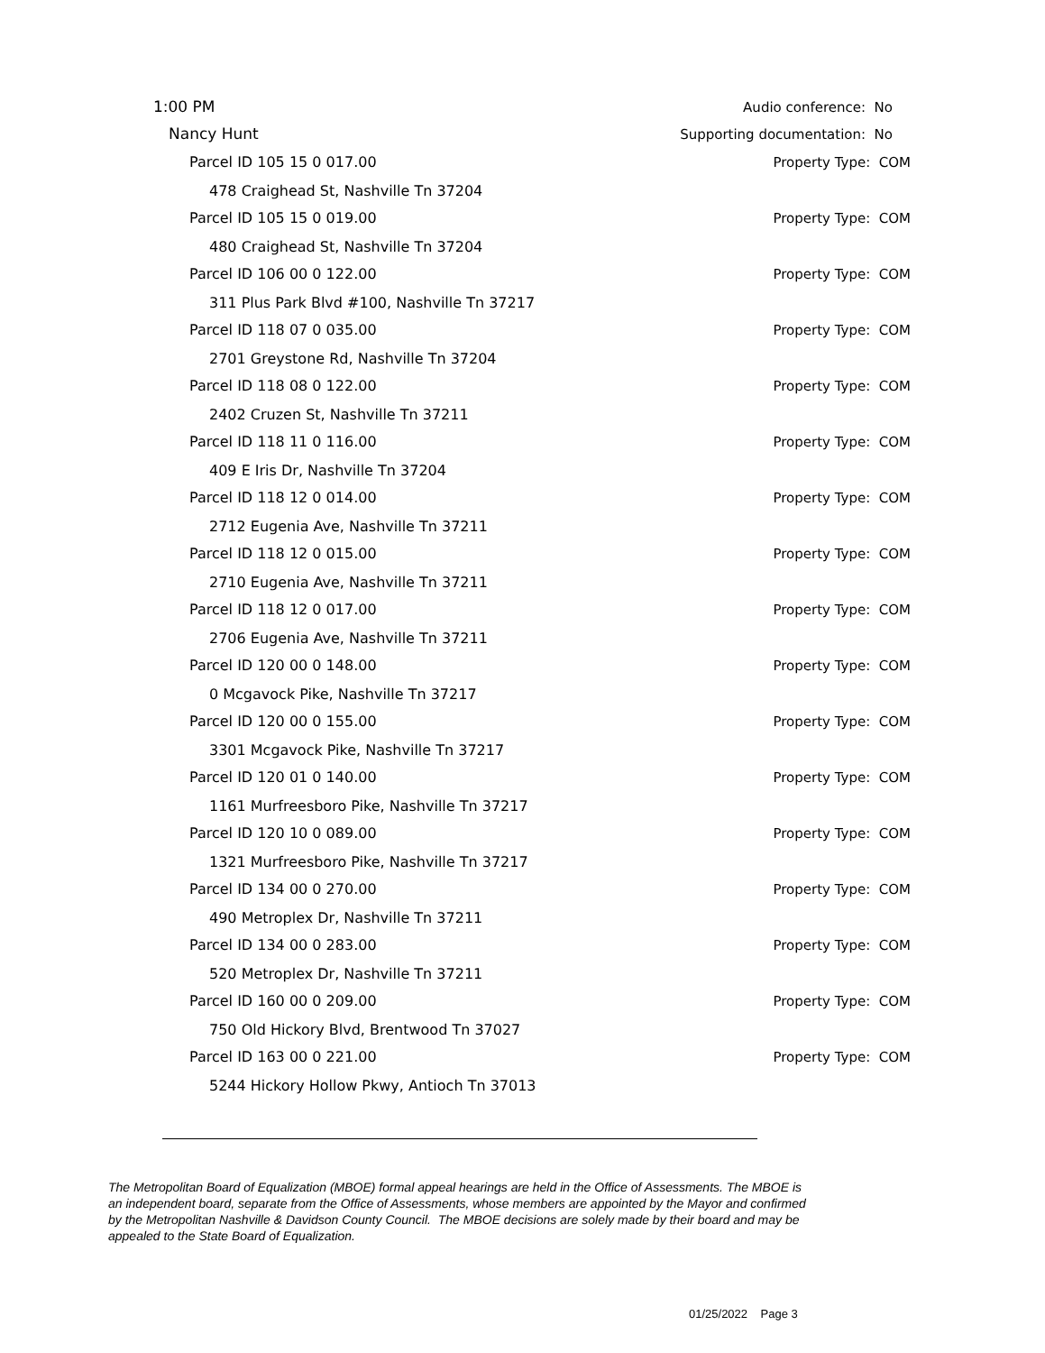1:00 PM Audio conference: No
Nancy Hunt Supporting documentation: No
Parcel ID 105 15 0 017.00 Property Type: COM
478 Craighead St, Nashville Tn 37204
Parcel ID 105 15 0 019.00 Property Type: COM
480 Craighead St, Nashville Tn 37204
Parcel ID 106 00 0 122.00 Property Type: COM
311 Plus Park Blvd #100, Nashville Tn 37217
Parcel ID 118 07 0 035.00 Property Type: COM
2701 Greystone Rd, Nashville Tn 37204
Parcel ID 118 08 0 122.00 Property Type: COM
2402 Cruzen St, Nashville Tn 37211
Parcel ID 118 11 0 116.00 Property Type: COM
409 E Iris Dr, Nashville Tn 37204
Parcel ID 118 12 0 014.00 Property Type: COM
2712 Eugenia Ave, Nashville Tn 37211
Parcel ID 118 12 0 015.00 Property Type: COM
2710 Eugenia Ave, Nashville Tn 37211
Parcel ID 118 12 0 017.00 Property Type: COM
2706 Eugenia Ave, Nashville Tn 37211
Parcel ID 120 00 0 148.00 Property Type: COM
0 Mcgavock Pike, Nashville Tn 37217
Parcel ID 120 00 0 155.00 Property Type: COM
3301 Mcgavock Pike, Nashville Tn 37217
Parcel ID 120 01 0 140.00 Property Type: COM
1161 Murfreesboro Pike, Nashville Tn 37217
Parcel ID 120 10 0 089.00 Property Type: COM
1321 Murfreesboro Pike, Nashville Tn 37217
Parcel ID 134 00 0 270.00 Property Type: COM
490 Metroplex Dr, Nashville Tn 37211
Parcel ID 134 00 0 283.00 Property Type: COM
520 Metroplex Dr, Nashville Tn 37211
Parcel ID 160 00 0 209.00 Property Type: COM
750 Old Hickory Blvd, Brentwood Tn 37027
Parcel ID 163 00 0 221.00 Property Type: COM
5244 Hickory Hollow Pkwy, Antioch Tn 37013
The Metropolitan Board of Equalization (MBOE) formal appeal hearings are held in the Office of Assessments. The MBOE is an independent board, separate from the Office of Assessments, whose members are appointed by the Mayor and confirmed by the Metropolitan Nashville & Davidson County Council. The MBOE decisions are solely made by their board and may be appealed to the State Board of Equalization.
01/25/2022 Page 3